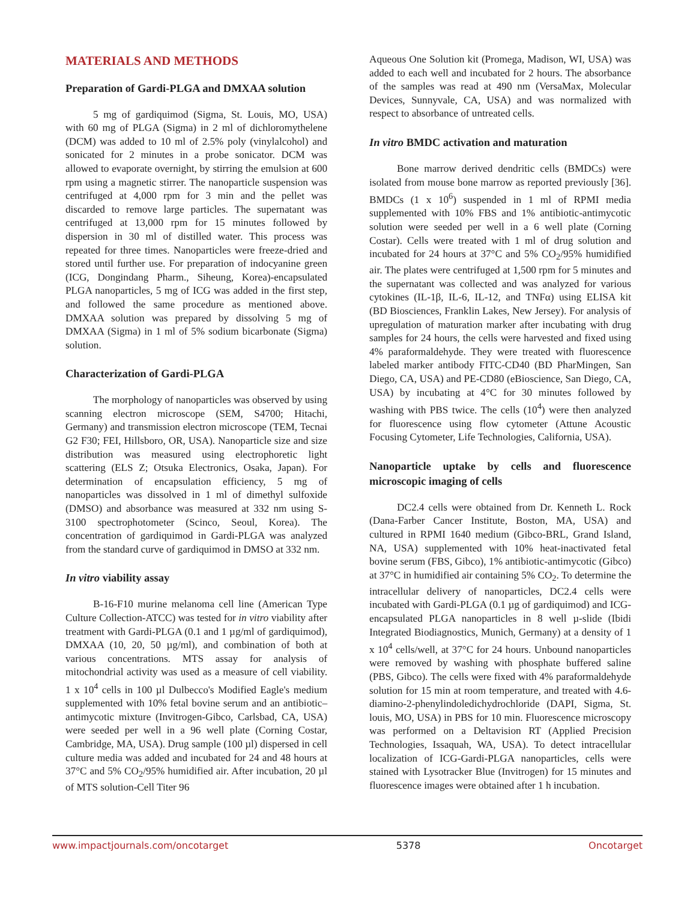MATERIALS AND METHODS
Preparation of Gardi-PLGA and DMXAA solution
5 mg of gardiquimod (Sigma, St. Louis, MO, USA) with 60 mg of PLGA (Sigma) in 2 ml of dichloromythelene (DCM) was added to 10 ml of 2.5% poly (vinylalcohol) and sonicated for 2 minutes in a probe sonicator. DCM was allowed to evaporate overnight, by stirring the emulsion at 600 rpm using a magnetic stirrer. The nanoparticle suspension was centrifuged at 4,000 rpm for 3 min and the pellet was discarded to remove large particles. The supernatant was centrifuged at 13,000 rpm for 15 minutes followed by dispersion in 30 ml of distilled water. This process was repeated for three times. Nanoparticles were freeze-dried and stored until further use. For preparation of indocyanine green (ICG, Dongindang Pharm., Siheung, Korea)-encapsulated PLGA nanoparticles, 5 mg of ICG was added in the first step, and followed the same procedure as mentioned above. DMXAA solution was prepared by dissolving 5 mg of DMXAA (Sigma) in 1 ml of 5% sodium bicarbonate (Sigma) solution.
Characterization of Gardi-PLGA
The morphology of nanoparticles was observed by using scanning electron microscope (SEM, S4700; Hitachi, Germany) and transmission electron microscope (TEM, Tecnai G2 F30; FEI, Hillsboro, OR, USA). Nanoparticle size and size distribution was measured using electrophoretic light scattering (ELS Z; Otsuka Electronics, Osaka, Japan). For determination of encapsulation efficiency, 5 mg of nanoparticles was dissolved in 1 ml of dimethyl sulfoxide (DMSO) and absorbance was measured at 332 nm using S-3100 spectrophotometer (Scinco, Seoul, Korea). The concentration of gardiquimod in Gardi-PLGA was analyzed from the standard curve of gardiquimod in DMSO at 332 nm.
In vitro viability assay
B-16-F10 murine melanoma cell line (American Type Culture Collection-ATCC) was tested for in vitro viability after treatment with Gardi-PLGA (0.1 and 1 µg/ml of gardiquimod), DMXAA (10, 20, 50 µg/ml), and combination of both at various concentrations. MTS assay for analysis of mitochondrial activity was used as a measure of cell viability. 1 x 10<sup>4</sup> cells in 100 µl Dulbecco's Modified Eagle's medium supplemented with 10% fetal bovine serum and an antibiotic–antimycotic mixture (Invitrogen-Gibco, Carlsbad, CA, USA) were seeded per well in a 96 well plate (Corning Costar, Cambridge, MA, USA). Drug sample (100 µl) dispersed in cell culture media was added and incubated for 24 and 48 hours at 37°C and 5% CO<sub>2</sub>/95% humidified air. After incubation, 20 µl of MTS solution-Cell Titer 96
Aqueous One Solution kit (Promega, Madison, WI, USA) was added to each well and incubated for 2 hours. The absorbance of the samples was read at 490 nm (VersaMax, Molecular Devices, Sunnyvale, CA, USA) and was normalized with respect to absorbance of untreated cells.
In vitro BMDC activation and maturation
Bone marrow derived dendritic cells (BMDCs) were isolated from mouse bone marrow as reported previously [36]. BMDCs (1 x 10<sup>6</sup>) suspended in 1 ml of RPMI media supplemented with 10% FBS and 1% antibiotic-antimycotic solution were seeded per well in a 6 well plate (Corning Costar). Cells were treated with 1 ml of drug solution and incubated for 24 hours at 37°C and 5% CO<sub>2</sub>/95% humidified air. The plates were centrifuged at 1,500 rpm for 5 minutes and the supernatant was collected and was analyzed for various cytokines (IL-1β, IL-6, IL-12, and TNFα) using ELISA kit (BD Biosciences, Franklin Lakes, New Jersey). For analysis of upregulation of maturation marker after incubating with drug samples for 24 hours, the cells were harvested and fixed using 4% paraformaldehyde. They were treated with fluorescence labeled marker antibody FITC-CD40 (BD PharMingen, San Diego, CA, USA) and PE-CD80 (eBioscience, San Diego, CA, USA) by incubating at 4°C for 30 minutes followed by washing with PBS twice. The cells (10<sup>4</sup>) were then analyzed for fluorescence using flow cytometer (Attune Acoustic Focusing Cytometer, Life Technologies, California, USA).
Nanoparticle uptake by cells and fluorescence microscopic imaging of cells
DC2.4 cells were obtained from Dr. Kenneth L. Rock (Dana-Farber Cancer Institute, Boston, MA, USA) and cultured in RPMI 1640 medium (Gibco-BRL, Grand Island, NA, USA) supplemented with 10% heat-inactivated fetal bovine serum (FBS, Gibco), 1% antibiotic-antimycotic (Gibco) at 37°C in humidified air containing 5% CO<sub>2</sub>. To determine the intracellular delivery of nanoparticles, DC2.4 cells were incubated with Gardi-PLGA (0.1 µg of gardiquimod) and ICG-encapsulated PLGA nanoparticles in 8 well µ-slide (Ibidi Integrated Biodiagnostics, Munich, Germany) at a density of 1 x 10<sup>4</sup> cells/well, at 37°C for 24 hours. Unbound nanoparticles were removed by washing with phosphate buffered saline (PBS, Gibco). The cells were fixed with 4% paraformaldehyde solution for 15 min at room temperature, and treated with 4.6-diamino-2-phenylindoledichydrochloride (DAPI, Sigma, St. louis, MO, USA) in PBS for 10 min. Fluorescence microscopy was performed on a Deltavision RT (Applied Precision Technologies, Issaquah, WA, USA). To detect intracellular localization of ICG-Gardi-PLGA nanoparticles, cells were stained with Lysotracker Blue (Invitrogen) for 15 minutes and fluorescence images were obtained after 1 h incubation.
www.impactjournals.com/oncotarget 5378 Oncotarget